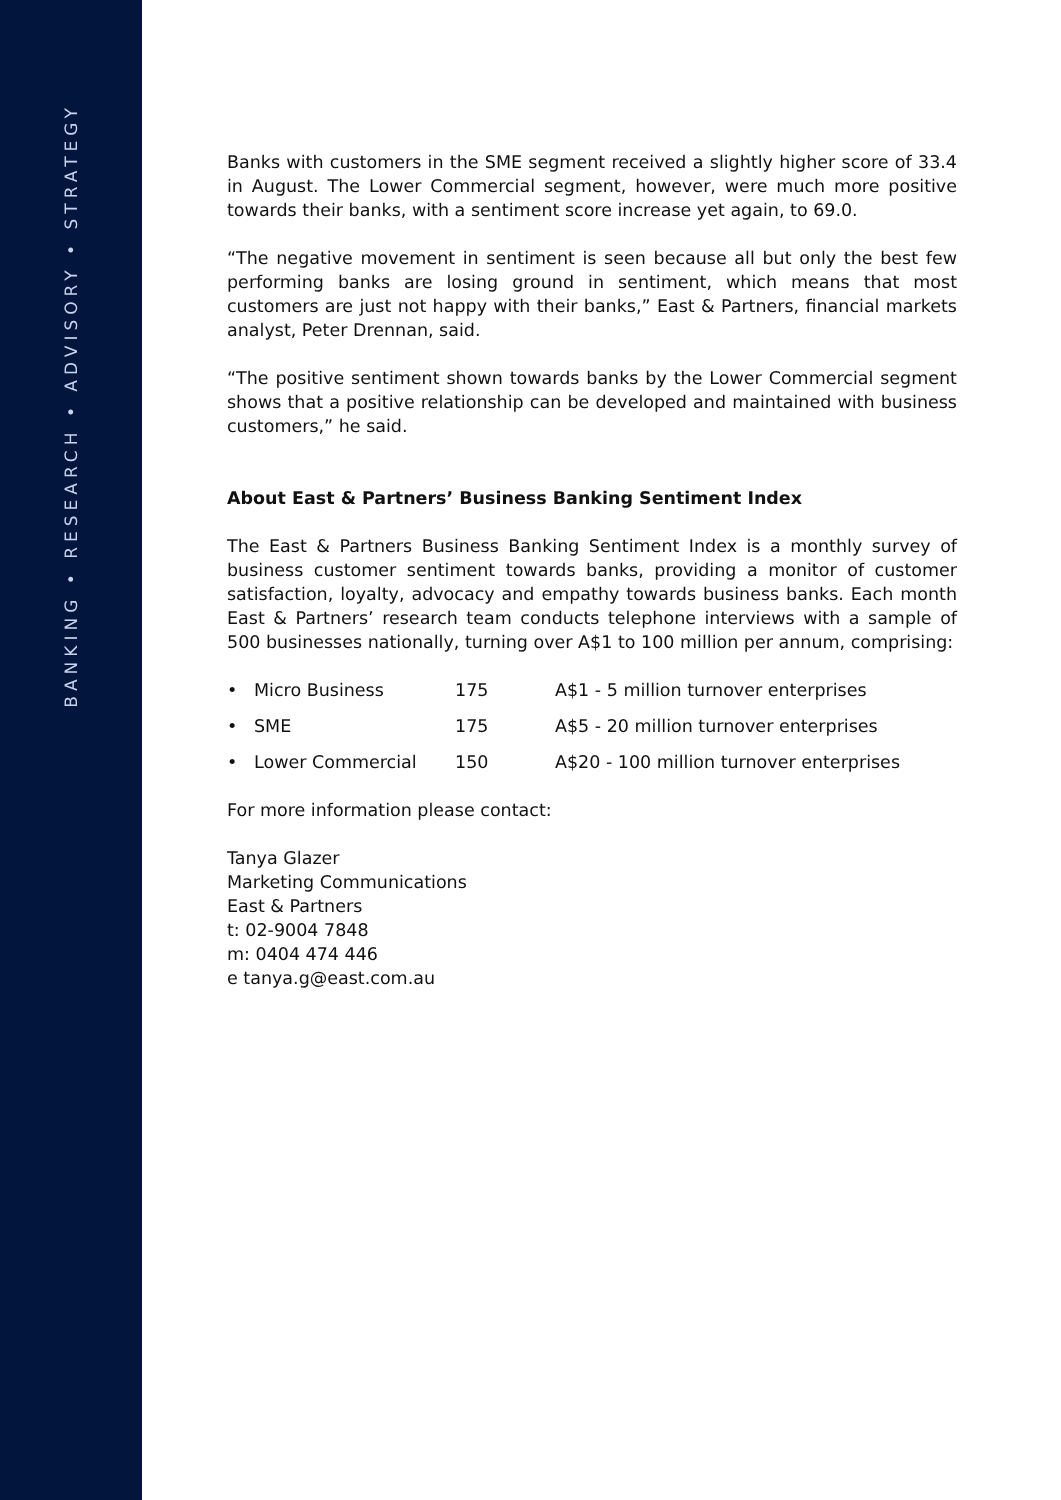BANKING • RESEARCH • ADVISORY • STRATEGY
Banks with customers in the SME segment received a slightly higher score of 33.4 in August. The Lower Commercial segment, however, were much more positive towards their banks, with a sentiment score increase yet again, to 69.0.
“The negative movement in sentiment is seen because all but only the best few performing banks are losing ground in sentiment, which means that most customers are just not happy with their banks,” East & Partners, financial markets analyst, Peter Drennan, said.
“The positive sentiment shown towards banks by the Lower Commercial segment shows that a positive relationship can be developed and maintained with business customers,” he said.
About East & Partners’ Business Banking Sentiment Index
The East & Partners Business Banking Sentiment Index is a monthly survey of business customer sentiment towards banks, providing a monitor of customer satisfaction, loyalty, advocacy and empathy towards business banks. Each month East & Partners’ research team conducts telephone interviews with a sample of 500 businesses nationally, turning over A$1 to 100 million per annum, comprising:
• Micro Business 175 A$1 - 5 million turnover enterprises
• SME 175 A$5 - 20 million turnover enterprises
• Lower Commercial 150 A$20 - 100 million turnover enterprises
For more information please contact:
Tanya Glazer
Marketing Communications
East & Partners
t: 02-9004 7848
m: 0404 474 446
e tanya.g@east.com.au